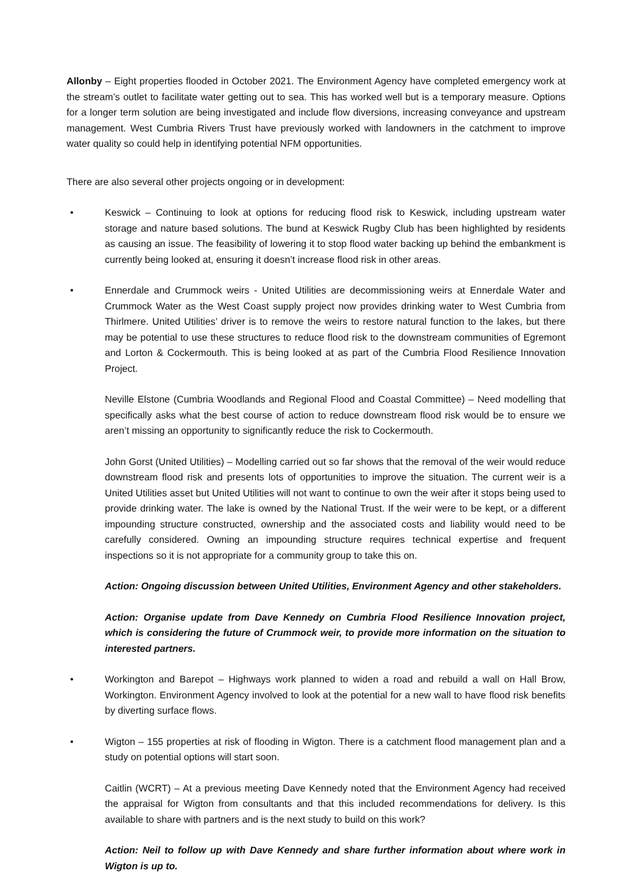Allonby – Eight properties flooded in October 2021. The Environment Agency have completed emergency work at the stream’s outlet to facilitate water getting out to sea. This has worked well but is a temporary measure. Options for a longer term solution are being investigated and include flow diversions, increasing conveyance and upstream management. West Cumbria Rivers Trust have previously worked with landowners in the catchment to improve water quality so could help in identifying potential NFM opportunities.
There are also several other projects ongoing or in development:
• Keswick – Continuing to look at options for reducing flood risk to Keswick, including upstream water storage and nature based solutions. The bund at Keswick Rugby Club has been highlighted by residents as causing an issue. The feasibility of lowering it to stop flood water backing up behind the embankment is currently being looked at, ensuring it doesn’t increase flood risk in other areas.
• Ennerdale and Crummock weirs - United Utilities are decommissioning weirs at Ennerdale Water and Crummock Water as the West Coast supply project now provides drinking water to West Cumbria from Thirlmere. United Utilities’ driver is to remove the weirs to restore natural function to the lakes, but there may be potential to use these structures to reduce flood risk to the downstream communities of Egremont and Lorton & Cockermouth. This is being looked at as part of the Cumbria Flood Resilience Innovation Project.
Neville Elstone (Cumbria Woodlands and Regional Flood and Coastal Committee) – Need modelling that specifically asks what the best course of action to reduce downstream flood risk would be to ensure we aren’t missing an opportunity to significantly reduce the risk to Cockermouth.
John Gorst (United Utilities) – Modelling carried out so far shows that the removal of the weir would reduce downstream flood risk and presents lots of opportunities to improve the situation. The current weir is a United Utilities asset but United Utilities will not want to continue to own the weir after it stops being used to provide drinking water. The lake is owned by the National Trust. If the weir were to be kept, or a different impounding structure constructed, ownership and the associated costs and liability would need to be carefully considered. Owning an impounding structure requires technical expertise and frequent inspections so it is not appropriate for a community group to take this on.
Action: Ongoing discussion between United Utilities, Environment Agency and other stakeholders.
Action: Organise update from Dave Kennedy on Cumbria Flood Resilience Innovation project, which is considering the future of Crummock weir, to provide more information on the situation to interested partners.
• Workington and Barepot – Highways work planned to widen a road and rebuild a wall on Hall Brow, Workington. Environment Agency involved to look at the potential for a new wall to have flood risk benefits by diverting surface flows.
• Wigton – 155 properties at risk of flooding in Wigton. There is a catchment flood management plan and a study on potential options will start soon.
Caitlin (WCRT) – At a previous meeting Dave Kennedy noted that the Environment Agency had received the appraisal for Wigton from consultants and that this included recommendations for delivery. Is this available to share with partners and is the next study to build on this work?
Action: Neil to follow up with Dave Kennedy and share further information about where work in Wigton is up to.